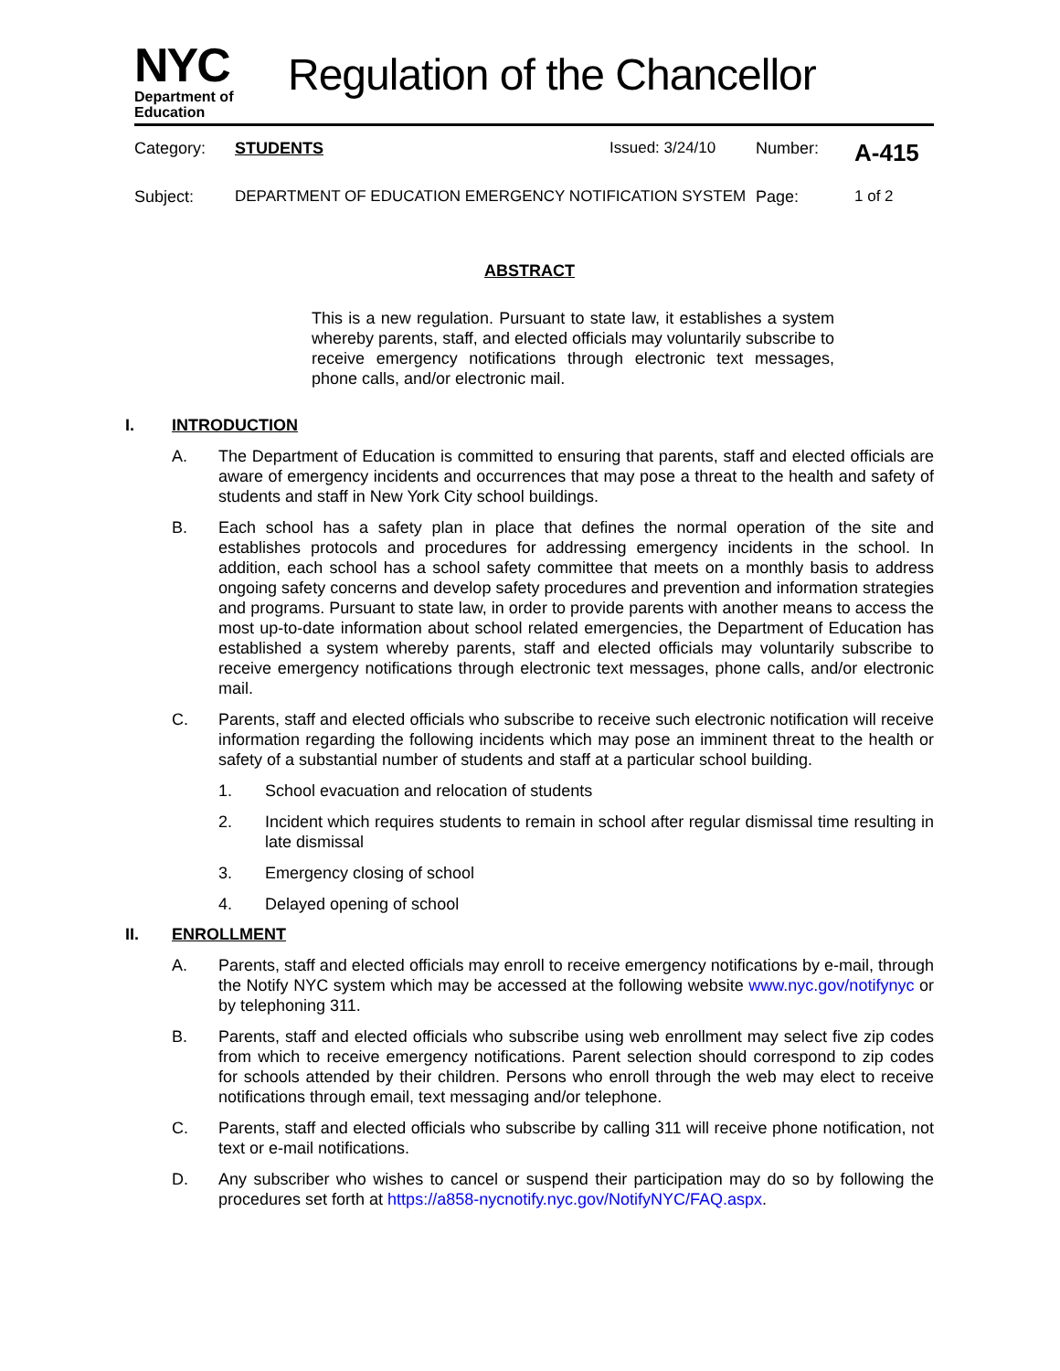NYC
Department of
Education
Regulation of the Chancellor
Category:
STUDENTS
Issued: 3/24/10
Number:
A-415
Subject:
DEPARTMENT OF EDUCATION EMERGENCY NOTIFICATION SYSTEM
Page:
1 of 2
ABSTRACT
This is a new regulation. Pursuant to state law, it establishes a system whereby parents, staff, and elected officials may voluntarily subscribe to receive emergency notifications through electronic text messages, phone calls, and/or electronic mail.
I. INTRODUCTION
A. The Department of Education is committed to ensuring that parents, staff and elected officials are aware of emergency incidents and occurrences that may pose a threat to the health and safety of students and staff in New York City school buildings.
B. Each school has a safety plan in place that defines the normal operation of the site and establishes protocols and procedures for addressing emergency incidents in the school. In addition, each school has a school safety committee that meets on a monthly basis to address ongoing safety concerns and develop safety procedures and prevention and information strategies and programs. Pursuant to state law, in order to provide parents with another means to access the most up-to-date information about school related emergencies, the Department of Education has established a system whereby parents, staff and elected officials may voluntarily subscribe to receive emergency notifications through electronic text messages, phone calls, and/or electronic mail.
C. Parents, staff and elected officials who subscribe to receive such electronic notification will receive information regarding the following incidents which may pose an imminent threat to the health or safety of a substantial number of students and staff at a particular school building.
1. School evacuation and relocation of students
2. Incident which requires students to remain in school after regular dismissal time resulting in late dismissal
3. Emergency closing of school
4. Delayed opening of school
II. ENROLLMENT
A. Parents, staff and elected officials may enroll to receive emergency notifications by e-mail, through the Notify NYC system which may be accessed at the following website www.nyc.gov/notifynyc or by telephoning 311.
B. Parents, staff and elected officials who subscribe using web enrollment may select five zip codes from which to receive emergency notifications. Parent selection should correspond to zip codes for schools attended by their children. Persons who enroll through the web may elect to receive notifications through email, text messaging and/or telephone.
C. Parents, staff and elected officials who subscribe by calling 311 will receive phone notification, not text or e-mail notifications.
D. Any subscriber who wishes to cancel or suspend their participation may do so by following the procedures set forth at https://a858-nycnotify.nyc.gov/NotifyNYC/FAQ.aspx.